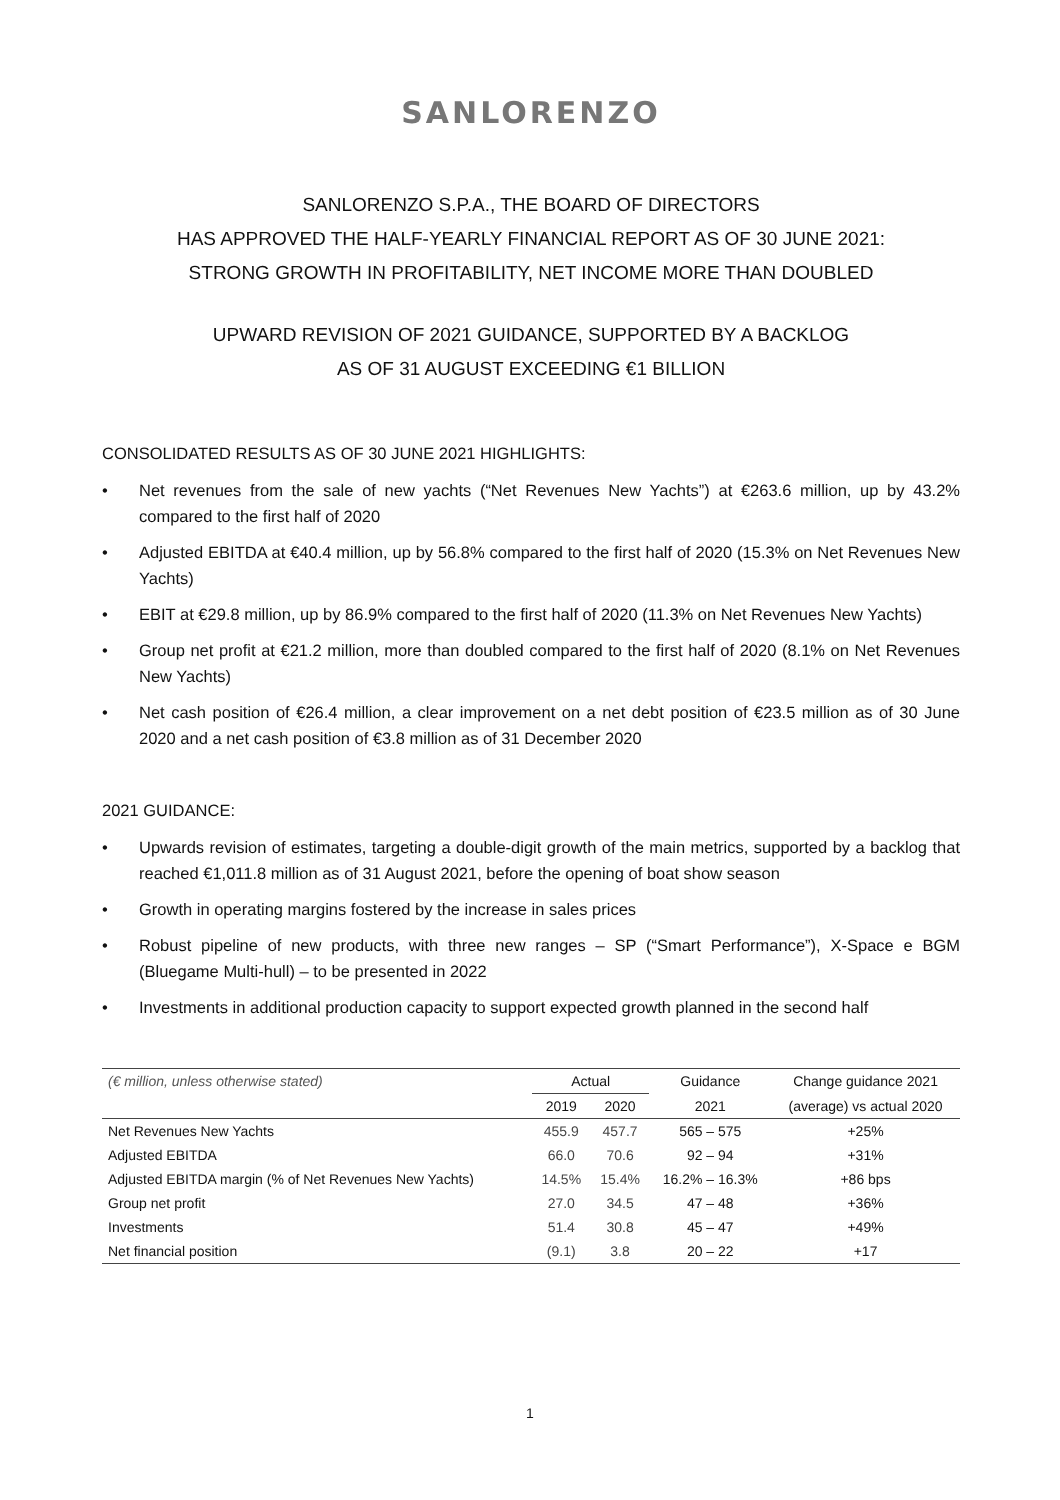SANLORENZO
SANLORENZO S.P.A., THE BOARD OF DIRECTORS
HAS APPROVED THE HALF-YEARLY FINANCIAL REPORT AS OF 30 JUNE 2021:
STRONG GROWTH IN PROFITABILITY, NET INCOME MORE THAN DOUBLED
UPWARD REVISION OF 2021 GUIDANCE, SUPPORTED BY A BACKLOG
AS OF 31 AUGUST EXCEEDING €1 BILLION
CONSOLIDATED RESULTS AS OF 30 JUNE 2021 HIGHLIGHTS:
• Net revenues from the sale of new yachts (“Net Revenues New Yachts”) at €263.6 million, up by 43.2% compared to the first half of 2020
• Adjusted EBITDA at €40.4 million, up by 56.8% compared to the first half of 2020 (15.3% on Net Revenues New Yachts)
• EBIT at €29.8 million, up by 86.9% compared to the first half of 2020 (11.3% on Net Revenues New Yachts)
• Group net profit at €21.2 million, more than doubled compared to the first half of 2020 (8.1% on Net Revenues New Yachts)
• Net cash position of €26.4 million, a clear improvement on a net debt position of €23.5 million as of 30 June 2020 and a net cash position of €3.8 million as of 31 December 2020
2021 GUIDANCE:
• Upwards revision of estimates, targeting a double-digit growth of the main metrics, supported by a backlog that reached €1,011.8 million as of 31 August 2021, before the opening of boat show season
• Growth in operating margins fostered by the increase in sales prices
• Robust pipeline of new products, with three new ranges – SP (“Smart Performance”), X-Space e BGM (Bluegame Multi-hull) – to be presented in 2022
• Investments in additional production capacity to support expected growth planned in the second half
| (€ million, unless otherwise stated) | Actual | | Guidance | Change guidance 2021 |
| --- | --- | --- | --- | --- |
| | 2019 | 2020 | 2021 | (average) vs actual 2020 |
| Net Revenues New Yachts | 455.9 | 457.7 | 565 – 575 | +25% |
| Adjusted EBITDA | 66.0 | 70.6 | 92 – 94 | +31% |
| Adjusted EBITDA margin (% of Net Revenues New Yachts) | 14.5% | 15.4% | 16.2% – 16.3% | +86 bps |
| Group net profit | 27.0 | 34.5 | 47 – 48 | +36% |
| Investments | 51.4 | 30.8 | 45 – 47 | +49% |
| Net financial position | (9.1) | 3.8 | 20 – 22 | +17 |
1